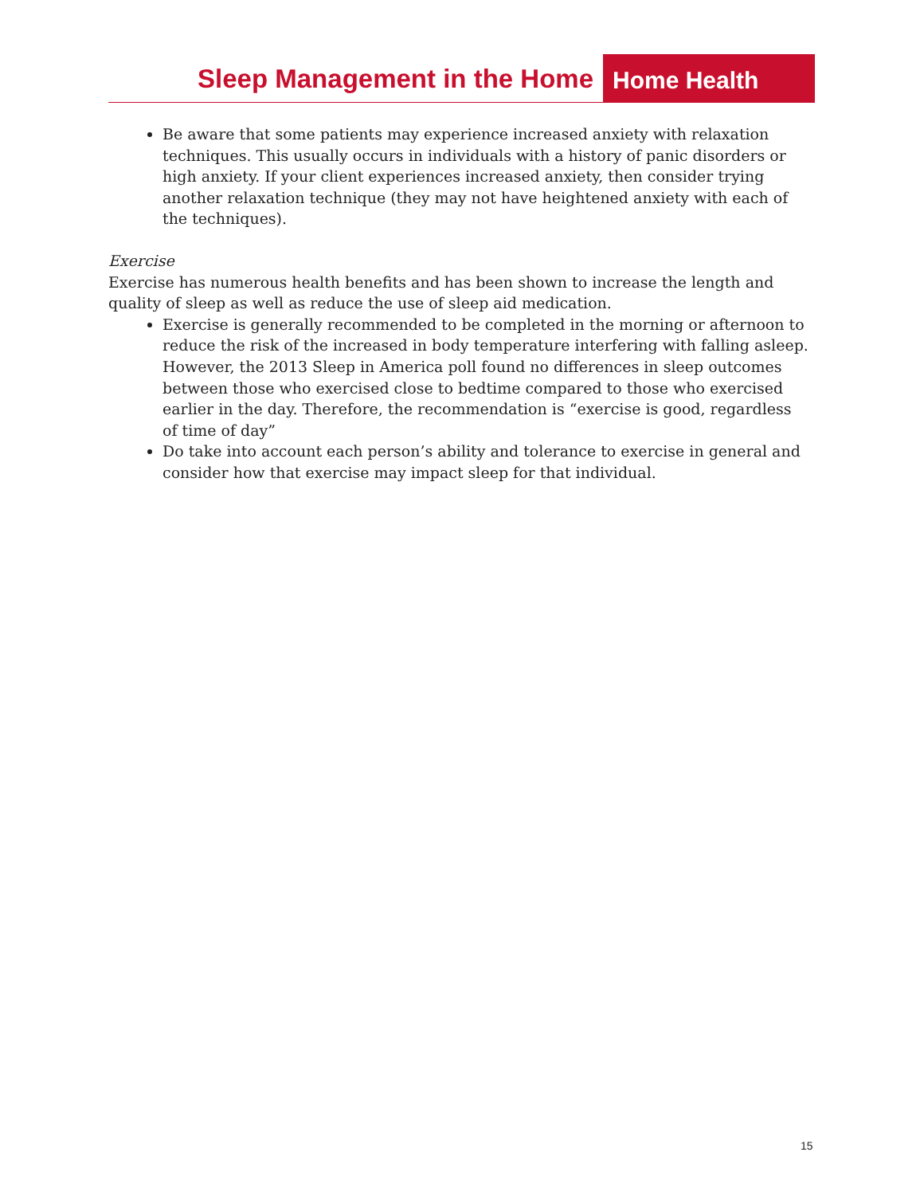Sleep Management in the Home
Home Health
Be aware that some patients may experience increased anxiety with relaxation techniques. This usually occurs in individuals with a history of panic disorders or high anxiety. If your client experiences increased anxiety, then consider trying another relaxation technique (they may not have heightened anxiety with each of the techniques).
Exercise
Exercise has numerous health benefits and has been shown to increase the length and quality of sleep as well as reduce the use of sleep aid medication.
Exercise is generally recommended to be completed in the morning or afternoon to reduce the risk of the increased in body temperature interfering with falling asleep. However, the 2013 Sleep in America poll found no differences in sleep outcomes between those who exercised close to bedtime compared to those who exercised earlier in the day. Therefore, the recommendation is “exercise is good, regardless of time of day”
Do take into account each person’s ability and tolerance to exercise in general and consider how that exercise may impact sleep for that individual.
15